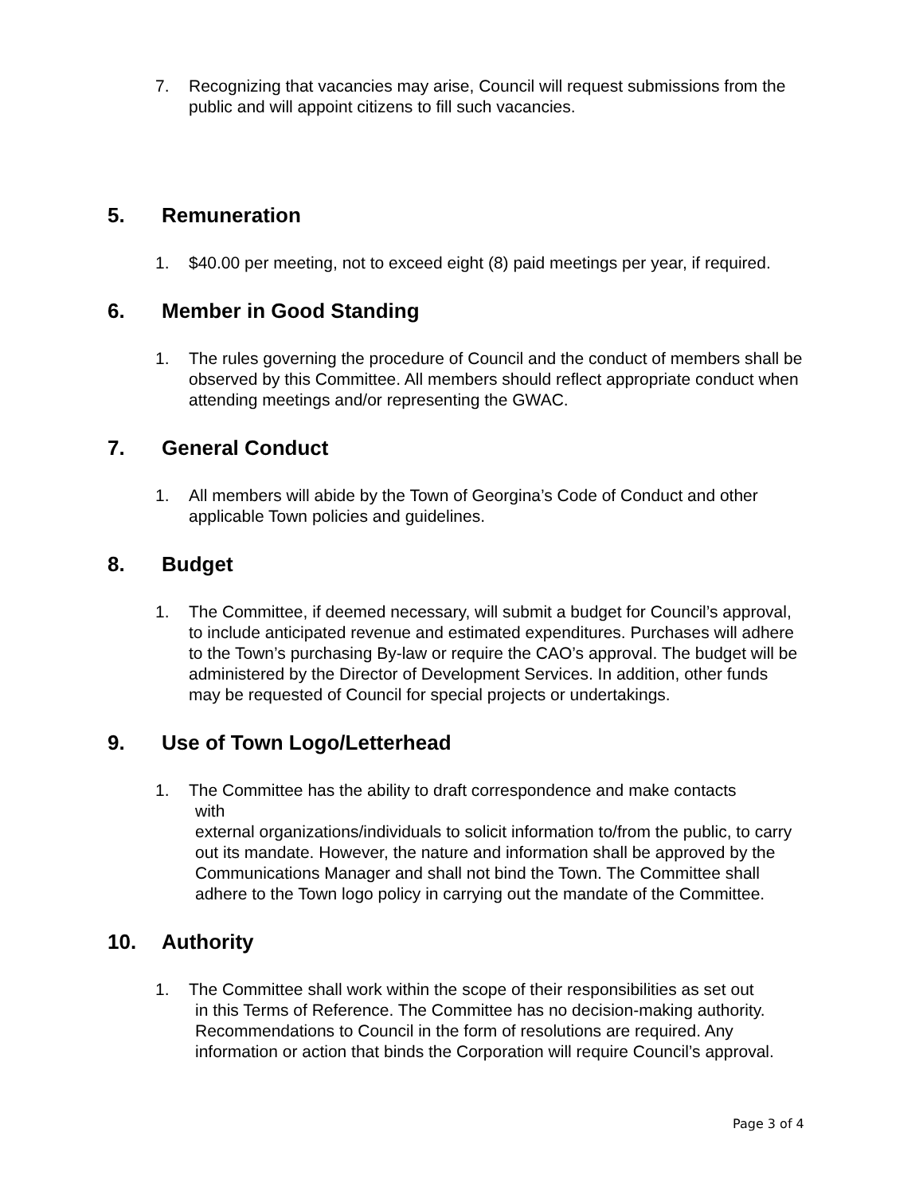7. Recognizing that vacancies may arise, Council will request submissions from the public and will appoint citizens to fill such vacancies.
5. Remuneration
1. $40.00 per meeting, not to exceed eight (8) paid meetings per year, if required.
6. Member in Good Standing
1. The rules governing the procedure of Council and the conduct of members shall be observed by this Committee. All members should reflect appropriate conduct when attending meetings and/or representing the GWAC.
7. General Conduct
1. All members will abide by the Town of Georgina’s Code of Conduct and other applicable Town policies and guidelines.
8. Budget
1. The Committee, if deemed necessary, will submit a budget for Council’s approval, to include anticipated revenue and estimated expenditures. Purchases will adhere to the Town’s purchasing By-law or require the CAO’s approval. The budget will be administered by the Director of Development Services. In addition, other funds may be requested of Council for special projects or undertakings.
9. Use of Town Logo/Letterhead
1. The Committee has the ability to draft correspondence and make contacts
with
external organizations/individuals to solicit information to/from the public, to carry out its mandate. However, the nature and information shall be approved by the Communications Manager and shall not bind the Town. The Committee shall adhere to the Town logo policy in carrying out the mandate of the Committee.
10. Authority
1. The Committee shall work within the scope of their responsibilities as set out
in this Terms of Reference. The Committee has no decision-making authority. Recommendations to Council in the form of resolutions are required. Any information or action that binds the Corporation will require Council’s approval.
Page 3 of 4